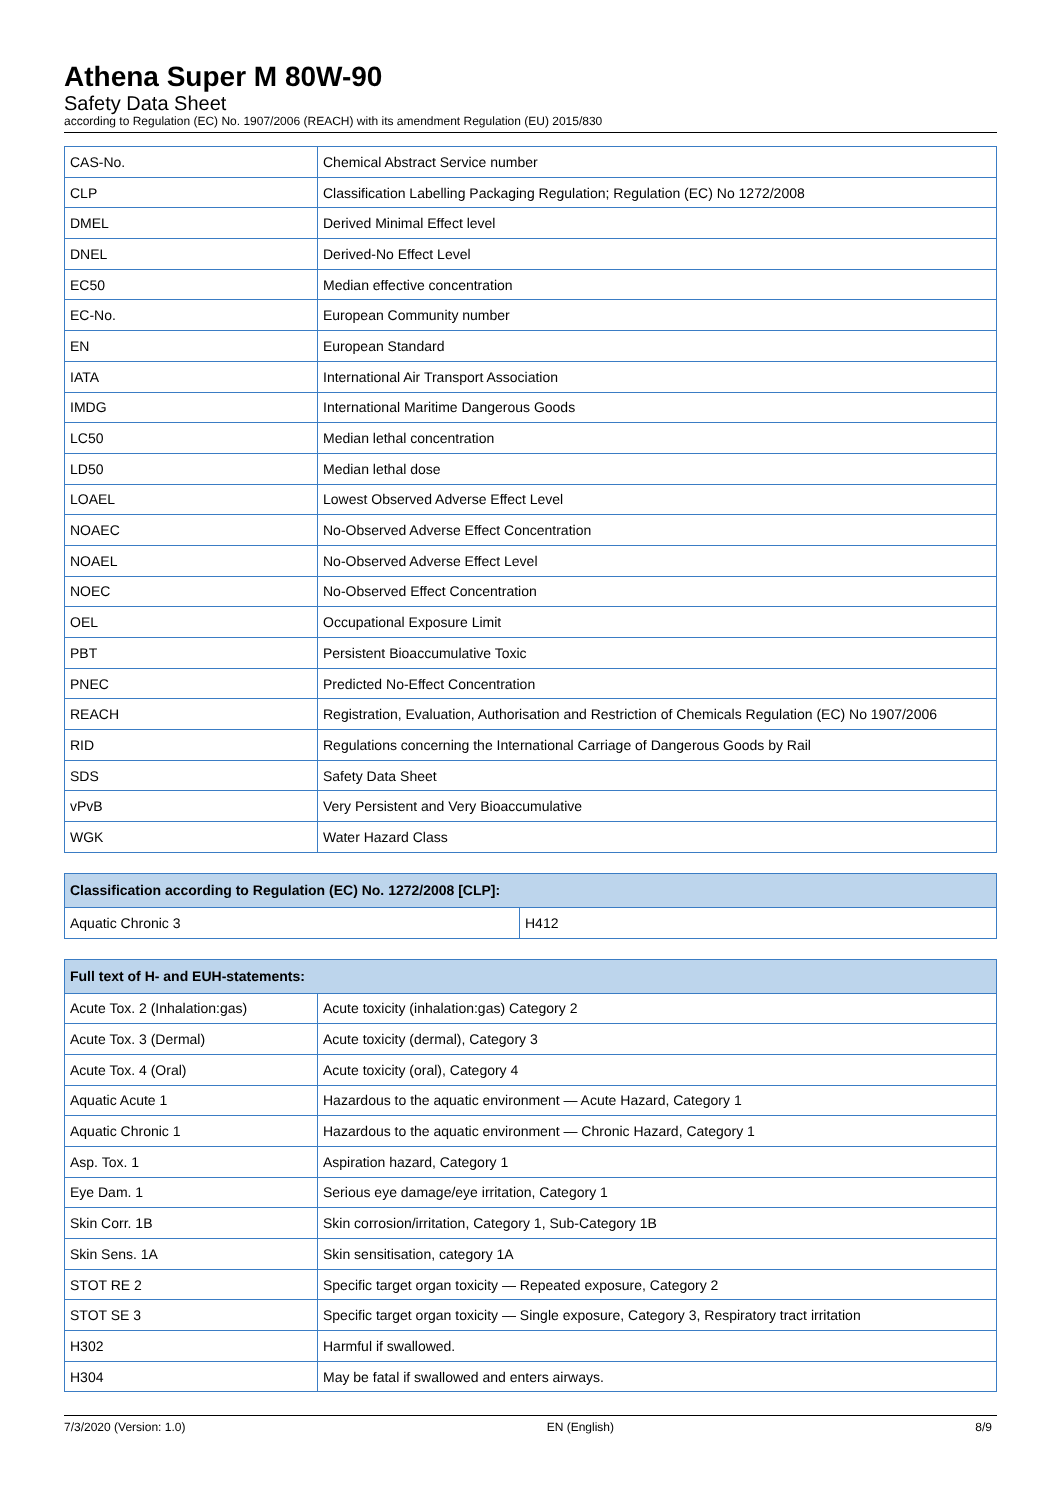Athena Super M 80W-90
Safety Data Sheet
according to Regulation (EC) No. 1907/2006 (REACH) with its amendment Regulation (EU) 2015/830
| CAS-No. | Chemical Abstract Service number |
| CLP | Classification Labelling Packaging Regulation; Regulation (EC) No 1272/2008 |
| DMEL | Derived Minimal Effect level |
| DNEL | Derived-No Effect Level |
| EC50 | Median effective concentration |
| EC-No. | European Community number |
| EN | European Standard |
| IATA | International Air Transport Association |
| IMDG | International Maritime Dangerous Goods |
| LC50 | Median lethal concentration |
| LD50 | Median lethal dose |
| LOAEL | Lowest Observed Adverse Effect Level |
| NOAEC | No-Observed Adverse Effect Concentration |
| NOAEL | No-Observed Adverse Effect Level |
| NOEC | No-Observed Effect Concentration |
| OEL | Occupational Exposure Limit |
| PBT | Persistent Bioaccumulative Toxic |
| PNEC | Predicted No-Effect Concentration |
| REACH | Registration, Evaluation, Authorisation and Restriction of Chemicals Regulation (EC) No 1907/2006 |
| RID | Regulations concerning the International Carriage of Dangerous Goods by Rail |
| SDS | Safety Data Sheet |
| vPvB | Very Persistent and Very Bioaccumulative |
| WGK | Water Hazard Class |
| Classification according to Regulation (EC) No. 1272/2008 [CLP]: | |
| --- | --- |
| Aquatic Chronic 3 | H412 |
| Full text of H- and EUH-statements: | |
| --- | --- |
| Acute Tox. 2 (Inhalation:gas) | Acute toxicity (inhalation:gas) Category 2 |
| Acute Tox. 3 (Dermal) | Acute toxicity (dermal), Category 3 |
| Acute Tox. 4 (Oral) | Acute toxicity (oral), Category 4 |
| Aquatic Acute 1 | Hazardous to the aquatic environment — Acute Hazard, Category 1 |
| Aquatic Chronic 1 | Hazardous to the aquatic environment — Chronic Hazard, Category 1 |
| Asp. Tox. 1 | Aspiration hazard, Category 1 |
| Eye Dam. 1 | Serious eye damage/eye irritation, Category 1 |
| Skin Corr. 1B | Skin corrosion/irritation, Category 1, Sub-Category 1B |
| Skin Sens. 1A | Skin sensitisation, category 1A |
| STOT RE 2 | Specific target organ toxicity — Repeated exposure, Category 2 |
| STOT SE 3 | Specific target organ toxicity — Single exposure, Category 3, Respiratory tract irritation |
| H302 | Harmful if swallowed. |
| H304 | May be fatal if swallowed and enters airways. |
7/3/2020 (Version: 1.0) EN (English) 8/9